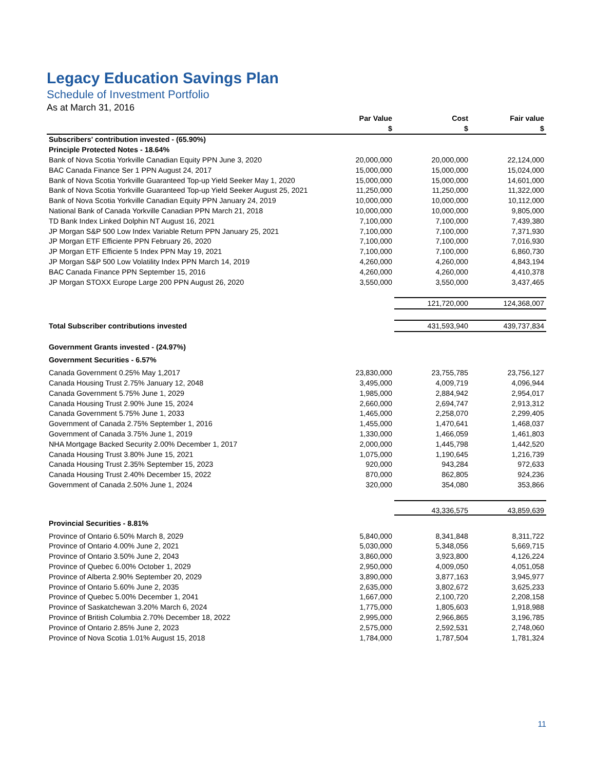Legacy Education Savings Plan
Schedule of Investment Portfolio
As at March 31, 2016
| | Par Value | Cost | Fair value |
| --- | --- | --- | --- |
| | $ | $ | $ |
| Subscribers' contribution invested - (65.90%) | | | |
| Principle Protected Notes - 18.64% | | | |
| Bank of Nova Scotia Yorkville Canadian Equity PPN June 3, 2020 | 20,000,000 | 20,000,000 | 22,124,000 |
| BAC Canada Finance Ser 1 PPN August 24, 2017 | 15,000,000 | 15,000,000 | 15,024,000 |
| Bank of Nova Scotia Yorkville Guaranteed Top-up Yield Seeker May 1, 2020 | 15,000,000 | 15,000,000 | 14,601,000 |
| Bank of Nova Scotia Yorkville Guaranteed Top-up Yield Seeker August 25, 2021 | 11,250,000 | 11,250,000 | 11,322,000 |
| Bank of Nova Scotia Yorkville Canadian Equity PPN January 24, 2019 | 10,000,000 | 10,000,000 | 10,112,000 |
| National Bank of Canada Yorkville Canadian PPN March 21, 2018 | 10,000,000 | 10,000,000 | 9,805,000 |
| TD Bank Index Linked Dolphin NT August 16, 2021 | 7,100,000 | 7,100,000 | 7,439,380 |
| JP Morgan S&P 500 Low Index Variable Return PPN January 25, 2021 | 7,100,000 | 7,100,000 | 7,371,930 |
| JP Morgan ETF Efficiente PPN February 26, 2020 | 7,100,000 | 7,100,000 | 7,016,930 |
| JP Morgan ETF Efficiente 5 Index PPN May 19, 2021 | 7,100,000 | 7,100,000 | 6,860,730 |
| JP Morgan S&P 500 Low Volatility Index PPN March 14, 2019 | 4,260,000 | 4,260,000 | 4,843,194 |
| BAC Canada Finance PPN September 15, 2016 | 4,260,000 | 4,260,000 | 4,410,378 |
| JP Morgan STOXX Europe Large 200 PPN August 26, 2020 | 3,550,000 | 3,550,000 | 3,437,465 |
| | | 121,720,000 | 124,368,007 |
| Total Subscriber contributions invested | | 431,593,940 | 439,737,834 |
| Government Grants invested - (24.97%) | | | |
| Government Securities - 6.57% | | | |
| Canada Government 0.25% May 1,2017 | 23,830,000 | 23,755,785 | 23,756,127 |
| Canada Housing Trust 2.75% January 12, 2048 | 3,495,000 | 4,009,719 | 4,096,944 |
| Canada Government 5.75% June 1, 2029 | 1,985,000 | 2,884,942 | 2,954,017 |
| Canada Housing Trust 2.90% June 15, 2024 | 2,660,000 | 2,694,747 | 2,913,312 |
| Canada Government 5.75% June 1, 2033 | 1,465,000 | 2,258,070 | 2,299,405 |
| Government of Canada 2.75% September 1, 2016 | 1,455,000 | 1,470,641 | 1,468,037 |
| Government of Canada 3.75% June 1, 2019 | 1,330,000 | 1,466,059 | 1,461,803 |
| NHA Mortgage Backed Security 2.00% December 1, 2017 | 2,000,000 | 1,445,798 | 1,442,520 |
| Canada Housing Trust 3.80% June 15, 2021 | 1,075,000 | 1,190,645 | 1,216,739 |
| Canada Housing Trust 2.35% September 15, 2023 | 920,000 | 943,284 | 972,633 |
| Canada Housing Trust 2.40% December 15, 2022 | 870,000 | 862,805 | 924,236 |
| Government of Canada 2.50% June 1, 2024 | 320,000 | 354,080 | 353,866 |
| | | 43,336,575 | 43,859,639 |
| Provincial Securities - 8.81% | | | |
| Province of Ontario 6.50% March 8, 2029 | 5,840,000 | 8,341,848 | 8,311,722 |
| Province of Ontario 4.00% June 2, 2021 | 5,030,000 | 5,348,056 | 5,669,715 |
| Province of Ontario 3.50% June 2, 2043 | 3,860,000 | 3,923,800 | 4,126,224 |
| Province of Quebec 6.00% October 1, 2029 | 2,950,000 | 4,009,050 | 4,051,058 |
| Province of Alberta 2.90% September 20, 2029 | 3,890,000 | 3,877,163 | 3,945,977 |
| Province of Ontario 5.60% June 2, 2035 | 2,635,000 | 3,802,672 | 3,625,233 |
| Province of Quebec 5.00% December 1, 2041 | 1,667,000 | 2,100,720 | 2,208,158 |
| Province of Saskatchewan 3.20% March 6, 2024 | 1,775,000 | 1,805,603 | 1,918,988 |
| Province of British Columbia 2.70% December 18, 2022 | 2,995,000 | 2,966,865 | 3,196,785 |
| Province of Ontario 2.85% June 2, 2023 | 2,575,000 | 2,592,531 | 2,748,060 |
| Province of Nova Scotia 1.01% August 15, 2018 | 1,784,000 | 1,787,504 | 1,781,324 |
11